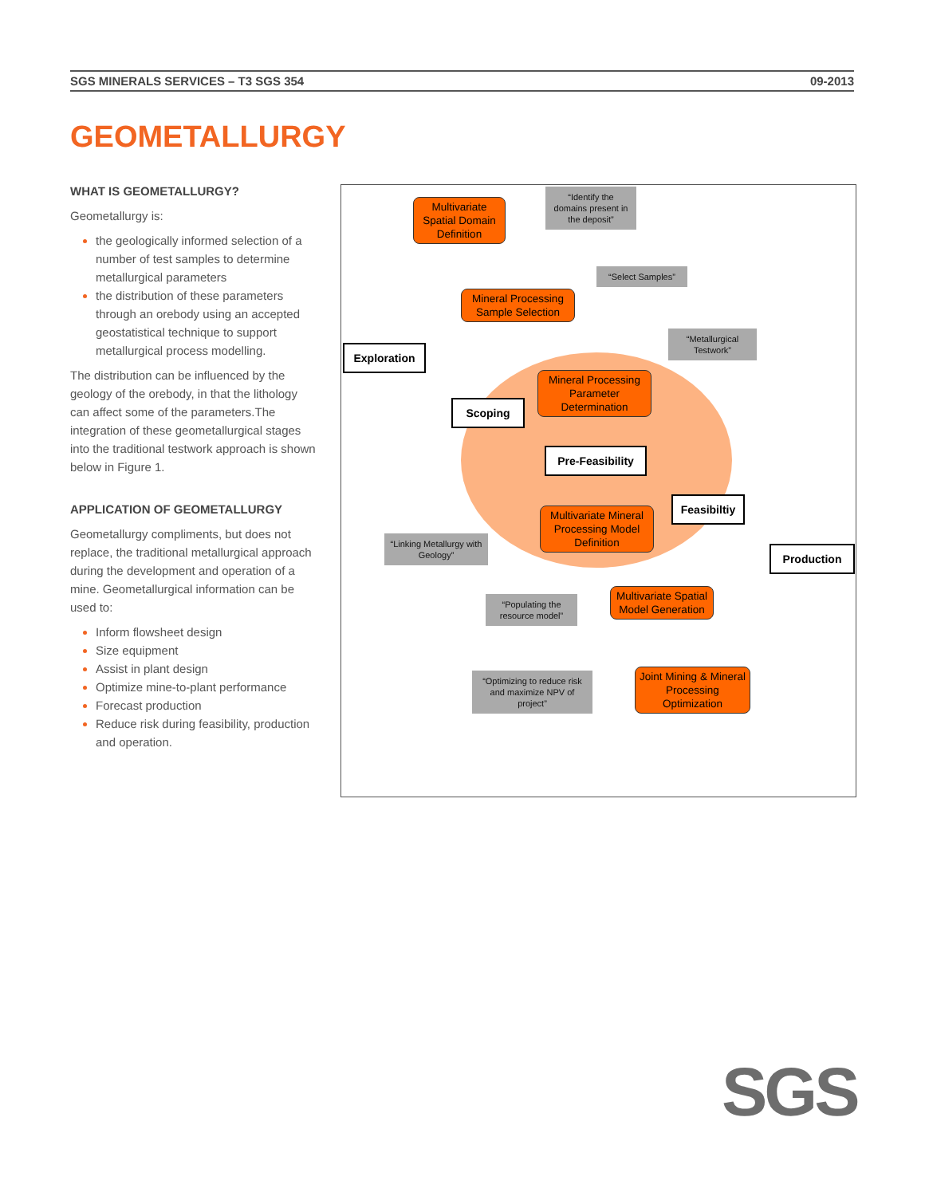SGS MINERALS SERVICES – T3 SGS 354 09-2013
GEOMETALLURGY
WHAT IS GEOMETALLURGY?
Geometallurgy is:
the geologically informed selection of a number of test samples to determine metallurgical parameters
the distribution of these parameters through an orebody using an accepted geostatistical technique to support metallurgical process modelling.
The distribution can be influenced by the geology of the orebody, in that the lithology can affect some of the parameters.The integration of these geometallurgical stages into the traditional testwork approach is shown below in Figure 1.
APPLICATION OF GEOMETALLURGY
Geometallurgy compliments, but does not replace, the traditional metallurgical approach during the development and operation of a mine. Geometallurgical information can be used to:
Inform flowsheet design
Size equipment
Assist in plant design
Optimize mine-to-plant performance
Forecast production
Reduce risk during feasibility, production and operation.
Multivariate Spatial Domain Definition
“Identify the domains present in the deposit”
“Select Samples”
Mineral Processing Sample Selection
“Metallurgical Testwork”
Exploration
Mineral Processing Parameter Determination
Scoping
Pre-Feasibility
Feasibiltiy
Multivariate Mineral Processing Model Definition
“Linking Metallurgy with Geology”
Production
Multivariate Spatial Model Generation
“Populating the resource model”
Joint Mining & Mineral Processing Optimization
“Optimizing to reduce risk and maximize NPV of project”
SGS